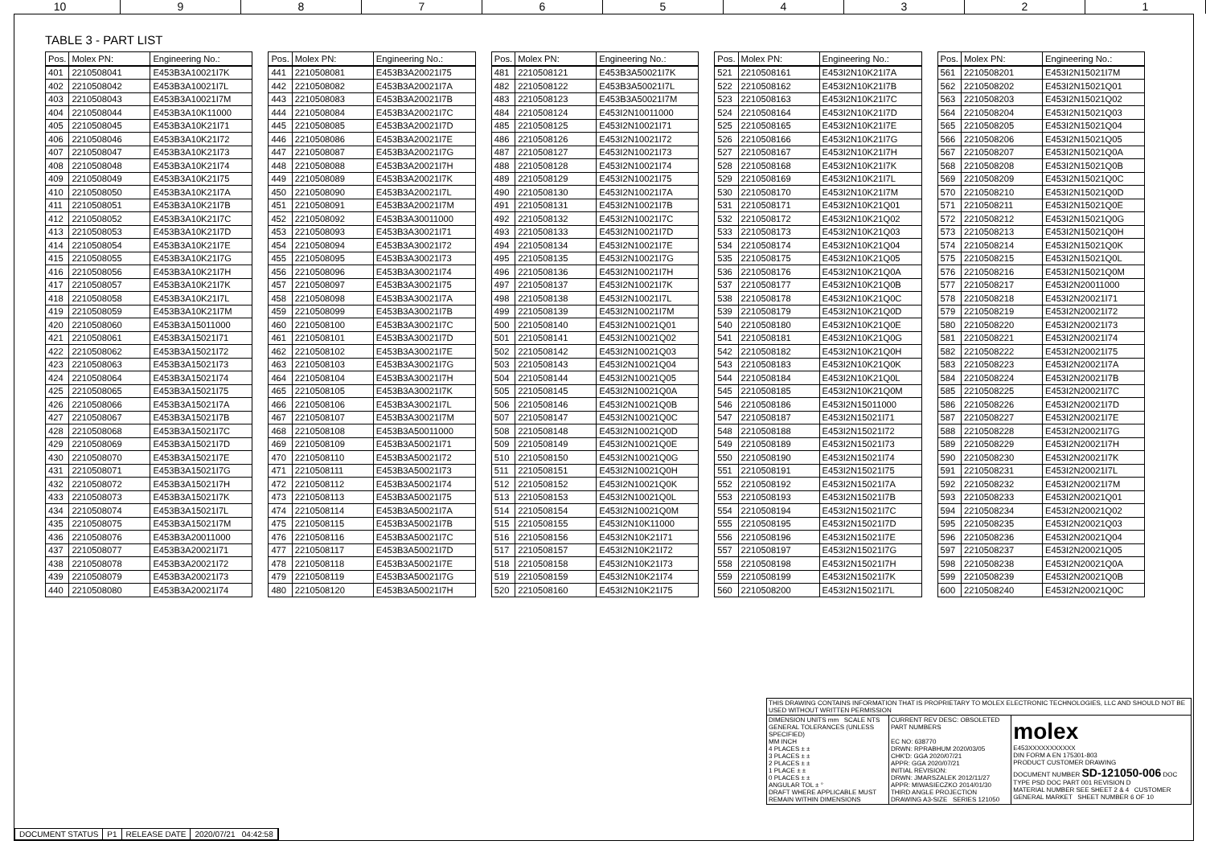10 9 8 7 6 5 4 3 2 1
TABLE 3 - PART LIST
| Pos. | Molex PN: | Engineering No.: |
| --- | --- | --- |
| 401 | 2210508041 | E453B3A10021I7K |
| 402 | 2210508042 | E453B3A10021I7L |
| 403 | 2210508043 | E453B3A10021I7M |
| 404 | 2210508044 | E453B3A10K11000 |
| 405 | 2210508045 | E453B3A10K21I71 |
| 406 | 2210508046 | E453B3A10K21I72 |
| 407 | 2210508047 | E453B3A10K21I73 |
| 408 | 2210508048 | E453B3A10K21I74 |
| 409 | 2210508049 | E453B3A10K21I75 |
| 410 | 2210508050 | E453B3A10K21I7A |
| 411 | 2210508051 | E453B3A10K21I7B |
| 412 | 2210508052 | E453B3A10K21I7C |
| 413 | 2210508053 | E453B3A10K21I7D |
| 414 | 2210508054 | E453B3A10K21I7E |
| 415 | 2210508055 | E453B3A10K21I7G |
| 416 | 2210508056 | E453B3A10K21I7H |
| 417 | 2210508057 | E453B3A10K21I7K |
| 418 | 2210508058 | E453B3A10K21I7L |
| 419 | 2210508059 | E453B3A10K21I7M |
| 420 | 2210508060 | E453B3A15011000 |
| 421 | 2210508061 | E453B3A15021I71 |
| 422 | 2210508062 | E453B3A15021I72 |
| 423 | 2210508063 | E453B3A15021I73 |
| 424 | 2210508064 | E453B3A15021I74 |
| 425 | 2210508065 | E453B3A15021I75 |
| 426 | 2210508066 | E453B3A15021I7A |
| 427 | 2210508067 | E453B3A15021I7B |
| 428 | 2210508068 | E453B3A15021I7C |
| 429 | 2210508069 | E453B3A15021I7D |
| 430 | 2210508070 | E453B3A15021I7E |
| 431 | 2210508071 | E453B3A15021I7G |
| 432 | 2210508072 | E453B3A15021I7H |
| 433 | 2210508073 | E453B3A15021I7K |
| 434 | 2210508074 | E453B3A15021I7L |
| 435 | 2210508075 | E453B3A15021I7M |
| 436 | 2210508076 | E453B3A20011000 |
| 437 | 2210508077 | E453B3A20021I71 |
| 438 | 2210508078 | E453B3A20021I72 |
| 439 | 2210508079 | E453B3A20021I73 |
| 440 | 2210508080 | E453B3A20021I74 |
| Pos. | Molex PN: | Engineering No.: |
| --- | --- | --- |
| 441 | 2210508081 | E453B3A20021I75 |
| 442 | 2210508082 | E453B3A20021I7A |
| 443 | 2210508083 | E453B3A20021I7B |
| 444 | 2210508084 | E453B3A20021I7C |
| 445 | 2210508085 | E453B3A20021I7D |
| 446 | 2210508086 | E453B3A20021I7E |
| 447 | 2210508087 | E453B3A20021I7G |
| 448 | 2210508088 | E453B3A20021I7H |
| 449 | 2210508089 | E453B3A20021I7K |
| 450 | 2210508090 | E453B3A20021I7L |
| 451 | 2210508091 | E453B3A20021I7M |
| 452 | 2210508092 | E453B3A30011000 |
| 453 | 2210508093 | E453B3A30021I71 |
| 454 | 2210508094 | E453B3A30021I72 |
| 455 | 2210508095 | E453B3A30021I73 |
| 456 | 2210508096 | E453B3A30021I74 |
| 457 | 2210508097 | E453B3A30021I75 |
| 458 | 2210508098 | E453B3A30021I7A |
| 459 | 2210508099 | E453B3A30021I7B |
| 460 | 2210508100 | E453B3A30021I7C |
| 461 | 2210508101 | E453B3A30021I7D |
| 462 | 2210508102 | E453B3A30021I7E |
| 463 | 2210508103 | E453B3A30021I7G |
| 464 | 2210508104 | E453B3A30021I7H |
| 465 | 2210508105 | E453B3A30021I7K |
| 466 | 2210508106 | E453B3A30021I7L |
| 467 | 2210508107 | E453B3A30021I7M |
| 468 | 2210508108 | E453B3A50011000 |
| 469 | 2210508109 | E453B3A50021I71 |
| 470 | 2210508110 | E453B3A50021I72 |
| 471 | 2210508111 | E453B3A50021I73 |
| 472 | 2210508112 | E453B3A50021I74 |
| 473 | 2210508113 | E453B3A50021I75 |
| 474 | 2210508114 | E453B3A50021I7A |
| 475 | 2210508115 | E453B3A50021I7B |
| 476 | 2210508116 | E453B3A50021I7C |
| 477 | 2210508117 | E453B3A50021I7D |
| 478 | 2210508118 | E453B3A50021I7E |
| 479 | 2210508119 | E453B3A50021I7G |
| 480 | 2210508120 | E453B3A50021I7H |
| Pos. | Molex PN: | Engineering No.: |
| --- | --- | --- |
| 481 | 2210508121 | E453B3A50021I7K |
| 482 | 2210508122 | E453B3A50021I7L |
| 483 | 2210508123 | E453B3A50021I7M |
| 484 | 2210508124 | E453I2N10011000 |
| 485 | 2210508125 | E453I2N10021I71 |
| 486 | 2210508126 | E453I2N10021I72 |
| 487 | 2210508127 | E453I2N10021I73 |
| 488 | 2210508128 | E453I2N10021I74 |
| 489 | 2210508129 | E453I2N10021I75 |
| 490 | 2210508130 | E453I2N10021I7A |
| 491 | 2210508131 | E453I2N10021I7B |
| 492 | 2210508132 | E453I2N10021I7C |
| 493 | 2210508133 | E453I2N10021I7D |
| 494 | 2210508134 | E453I2N10021I7E |
| 495 | 2210508135 | E453I2N10021I7G |
| 496 | 2210508136 | E453I2N10021I7H |
| 497 | 2210508137 | E453I2N10021I7K |
| 498 | 2210508138 | E453I2N10021I7L |
| 499 | 2210508139 | E453I2N10021I7M |
| 500 | 2210508140 | E453I2N10021Q01 |
| 501 | 2210508141 | E453I2N10021Q02 |
| 502 | 2210508142 | E453I2N10021Q03 |
| 503 | 2210508143 | E453I2N10021Q04 |
| 504 | 2210508144 | E453I2N10021Q05 |
| 505 | 2210508145 | E453I2N10021Q0A |
| 506 | 2210508146 | E453I2N10021Q0B |
| 507 | 2210508147 | E453I2N10021Q0C |
| 508 | 2210508148 | E453I2N10021Q0D |
| 509 | 2210508149 | E453I2N10021Q0E |
| 510 | 2210508150 | E453I2N10021Q0G |
| 511 | 2210508151 | E453I2N10021Q0H |
| 512 | 2210508152 | E453I2N10021Q0K |
| 513 | 2210508153 | E453I2N10021Q0L |
| 514 | 2210508154 | E453I2N10021Q0M |
| 515 | 2210508155 | E453I2N10K11000 |
| 516 | 2210508156 | E453I2N10K21I71 |
| 517 | 2210508157 | E453I2N10K21I72 |
| 518 | 2210508158 | E453I2N10K21I73 |
| 519 | 2210508159 | E453I2N10K21I74 |
| 520 | 2210508160 | E453I2N10K21I75 |
| Pos. | Molex PN: | Engineering No.: |
| --- | --- | --- |
| 521 | 2210508161 | E453I2N10K21I7A |
| 522 | 2210508162 | E453I2N10K21I7B |
| 523 | 2210508163 | E453I2N10K21I7C |
| 524 | 2210508164 | E453I2N10K21I7D |
| 525 | 2210508165 | E453I2N10K21I7E |
| 526 | 2210508166 | E453I2N10K21I7G |
| 527 | 2210508167 | E453I2N10K21I7H |
| 528 | 2210508168 | E453I2N10K21I7K |
| 529 | 2210508169 | E453I2N10K21I7L |
| 530 | 2210508170 | E453I2N10K21I7M |
| 531 | 2210508171 | E453I2N10K21Q01 |
| 532 | 2210508172 | E453I2N10K21Q02 |
| 533 | 2210508173 | E453I2N10K21Q03 |
| 534 | 2210508174 | E453I2N10K21Q04 |
| 535 | 2210508175 | E453I2N10K21Q05 |
| 536 | 2210508176 | E453I2N10K21Q0A |
| 537 | 2210508177 | E453I2N10K21Q0B |
| 538 | 2210508178 | E453I2N10K21Q0C |
| 539 | 2210508179 | E453I2N10K21Q0D |
| 540 | 2210508180 | E453I2N10K21Q0E |
| 541 | 2210508181 | E453I2N10K21Q0G |
| 542 | 2210508182 | E453I2N10K21Q0H |
| 543 | 2210508183 | E453I2N10K21Q0K |
| 544 | 2210508184 | E453I2N10K21Q0L |
| 545 | 2210508185 | E453I2N10K21Q0M |
| 546 | 2210508186 | E453I2N15011000 |
| 547 | 2210508187 | E453I2N15021I71 |
| 548 | 2210508188 | E453I2N15021I72 |
| 549 | 2210508189 | E453I2N15021I73 |
| 550 | 2210508190 | E453I2N15021I74 |
| 551 | 2210508191 | E453I2N15021I75 |
| 552 | 2210508192 | E453I2N15021I7A |
| 553 | 2210508193 | E453I2N15021I7B |
| 554 | 2210508194 | E453I2N15021I7C |
| 555 | 2210508195 | E453I2N15021I7D |
| 556 | 2210508196 | E453I2N15021I7E |
| 557 | 2210508197 | E453I2N15021I7G |
| 558 | 2210508198 | E453I2N15021I7H |
| 559 | 2210508199 | E453I2N15021I7K |
| 560 | 2210508200 | E453I2N15021I7L |
| Pos. | Molex PN: | Engineering No.: |
| --- | --- | --- |
| 561 | 2210508201 | E453I2N15021I7M |
| 562 | 2210508202 | E453I2N15021Q01 |
| 563 | 2210508203 | E453I2N15021Q02 |
| 564 | 2210508204 | E453I2N15021Q03 |
| 565 | 2210508205 | E453I2N15021Q04 |
| 566 | 2210508206 | E453I2N15021Q05 |
| 567 | 2210508207 | E453I2N15021Q0A |
| 568 | 2210508208 | E453I2N15021Q0B |
| 569 | 2210508209 | E453I2N15021Q0C |
| 570 | 2210508210 | E453I2N15021Q0D |
| 571 | 2210508211 | E453I2N15021Q0E |
| 572 | 2210508212 | E453I2N15021Q0G |
| 573 | 2210508213 | E453I2N15021Q0H |
| 574 | 2210508214 | E453I2N15021Q0K |
| 575 | 2210508215 | E453I2N15021Q0L |
| 576 | 2210508216 | E453I2N15021Q0M |
| 577 | 2210508217 | E453I2N20011000 |
| 578 | 2210508218 | E453I2N20021I71 |
| 579 | 2210508219 | E453I2N20021I72 |
| 580 | 2210508220 | E453I2N20021I73 |
| 581 | 2210508221 | E453I2N20021I74 |
| 582 | 2210508222 | E453I2N20021I75 |
| 583 | 2210508223 | E453I2N20021I7A |
| 584 | 2210508224 | E453I2N20021I7B |
| 585 | 2210508225 | E453I2N20021I7C |
| 586 | 2210508226 | E453I2N20021I7D |
| 587 | 2210508227 | E453I2N20021I7E |
| 588 | 2210508228 | E453I2N20021I7G |
| 589 | 2210508229 | E453I2N20021I7H |
| 590 | 2210508230 | E453I2N20021I7K |
| 591 | 2210508231 | E453I2N20021I7L |
| 592 | 2210508232 | E453I2N20021I7M |
| 593 | 2210508233 | E453I2N20021Q01 |
| 594 | 2210508234 | E453I2N20021Q02 |
| 595 | 2210508235 | E453I2N20021Q03 |
| 596 | 2210508236 | E453I2N20021Q04 |
| 597 | 2210508237 | E453I2N20021Q05 |
| 598 | 2210508238 | E453I2N20021Q0A |
| 599 | 2210508239 | E453I2N20021Q0B |
| 600 | 2210508240 | E453I2N20021Q0C |
| THIS DRAWING CONTAINS INFORMATION THAT IS PROPRIETARY TO MOLEX ELECTRONIC TECHNOLOGIES, LLC AND SHOULD NOT BE USED WITHOUT WRITTEN PERMISSION | | |
| DIMENSION UNITS mm SCALE NTS GENERAL TOLERANCES (UNLESS SPECIFIED) MM INCH 4 PLACES ± ± 3 PLACES ± ± 2 PLACES ± ± 1 PLACE ± ± 0 PLACES ± ± ANGULAR TOL ± ° DRAFT WHERE APPLICABLE MUST REMAIN WITHIN DIMENSIONS | CURRENT REV DESC: OBSOLETED PART NUMBERS EC NO: 638770 DRWN: RPRABHUM 2020/03/05 CHK'D: GGA 2020/07/21 APPR: GGA 2020/07/21 INITIAL REVISION: DRWN: JMARSZALEK 2012/11/27 APPR: MIWASIECZKO 2014/01/30 THIRD ANGLE PROJECTION DRAWING A3-SIZE SERIES 121050 | molex E453XXXXXXXXXXX DIN FORM A EN 175301-803 PRODUCT CUSTOMER DRAWING DOCUMENT NUMBER SD-121050-006 DOC TYPE PSD DOC PART 001 REVISION D MATERIAL NUMBER SEE SHEET 2 & 4 CUSTOMER GENERAL MARKET SHEET NUMBER 6 OF 10 |
DOCUMENT STATUS P1 RELEASE DATE 2020/07/21 04:42:58